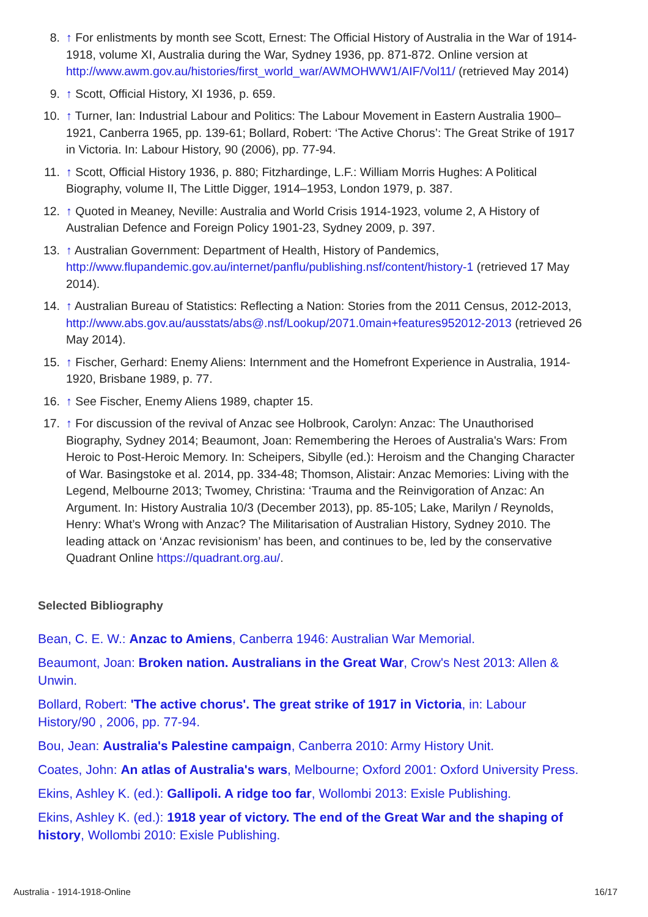8. ↑ For enlistments by month see Scott, Ernest: The Official History of Australia in the War of 1914-1918, volume XI, Australia during the War, Sydney 1936, pp. 871-872. Online version at http://www.awm.gov.au/histories/first_world_war/AWMOHWW1/AIF/Vol11/ (retrieved May 2014)
9. ↑ Scott, Official History, XI 1936, p. 659.
10. ↑ Turner, Ian: Industrial Labour and Politics: The Labour Movement in Eastern Australia 1900–1921, Canberra 1965, pp. 139-61; Bollard, Robert: ‘The Active Chorus’: The Great Strike of 1917 in Victoria. In: Labour History, 90 (2006), pp. 77-94.
11. ↑ Scott, Official History 1936, p. 880; Fitzhardinge, L.F.: William Morris Hughes: A Political Biography, volume II, The Little Digger, 1914–1953, London 1979, p. 387.
12. ↑ Quoted in Meaney, Neville: Australia and World Crisis 1914-1923, volume 2, A History of Australian Defence and Foreign Policy 1901-23, Sydney 2009, p. 397.
13. ↑ Australian Government: Department of Health, History of Pandemics, http://www.flupandemic.gov.au/internet/panflu/publishing.nsf/content/history-1 (retrieved 17 May 2014).
14. ↑ Australian Bureau of Statistics: Reflecting a Nation: Stories from the 2011 Census, 2012-2013, http://www.abs.gov.au/ausstats/abs@.nsf/Lookup/2071.0main+features952012-2013 (retrieved 26 May 2014).
15. ↑ Fischer, Gerhard: Enemy Aliens: Internment and the Homefront Experience in Australia, 1914-1920, Brisbane 1989, p. 77.
16. ↑ See Fischer, Enemy Aliens 1989, chapter 15.
17. ↑ For discussion of the revival of Anzac see Holbrook, Carolyn: Anzac: The Unauthorised Biography, Sydney 2014; Beaumont, Joan: Remembering the Heroes of Australia's Wars: From Heroic to Post-Heroic Memory. In: Scheipers, Sibylle (ed.): Heroism and the Changing Character of War. Basingstoke et al. 2014, pp. 334-48; Thomson, Alistair: Anzac Memories: Living with the Legend, Melbourne 2013; Twomey, Christina: ‘Trauma and the Reinvigoration of Anzac: An Argument. In: History Australia 10/3 (December 2013), pp. 85-105; Lake, Marilyn / Reynolds, Henry: What’s Wrong with Anzac? The Militarisation of Australian History, Sydney 2010. The leading attack on ‘Anzac revisionism’ has been, and continues to be, led by the conservative Quadrant Online https://quadrant.org.au/.
Selected Bibliography
Bean, C. E. W.: Anzac to Amiens, Canberra 1946: Australian War Memorial.
Beaumont, Joan: Broken nation. Australians in the Great War, Crow's Nest 2013: Allen & Unwin.
Bollard, Robert: 'The active chorus'. The great strike of 1917 in Victoria, in: Labour History/90 , 2006, pp. 77-94.
Bou, Jean: Australia's Palestine campaign, Canberra 2010: Army History Unit.
Coates, John: An atlas of Australia's wars, Melbourne; Oxford 2001: Oxford University Press.
Ekins, Ashley K. (ed.): Gallipoli. A ridge too far, Wollombi 2013: Exisle Publishing.
Ekins, Ashley K. (ed.): 1918 year of victory. The end of the Great War and the shaping of history, Wollombi 2010: Exisle Publishing.
Australia - 1914-1918-Online 16/17